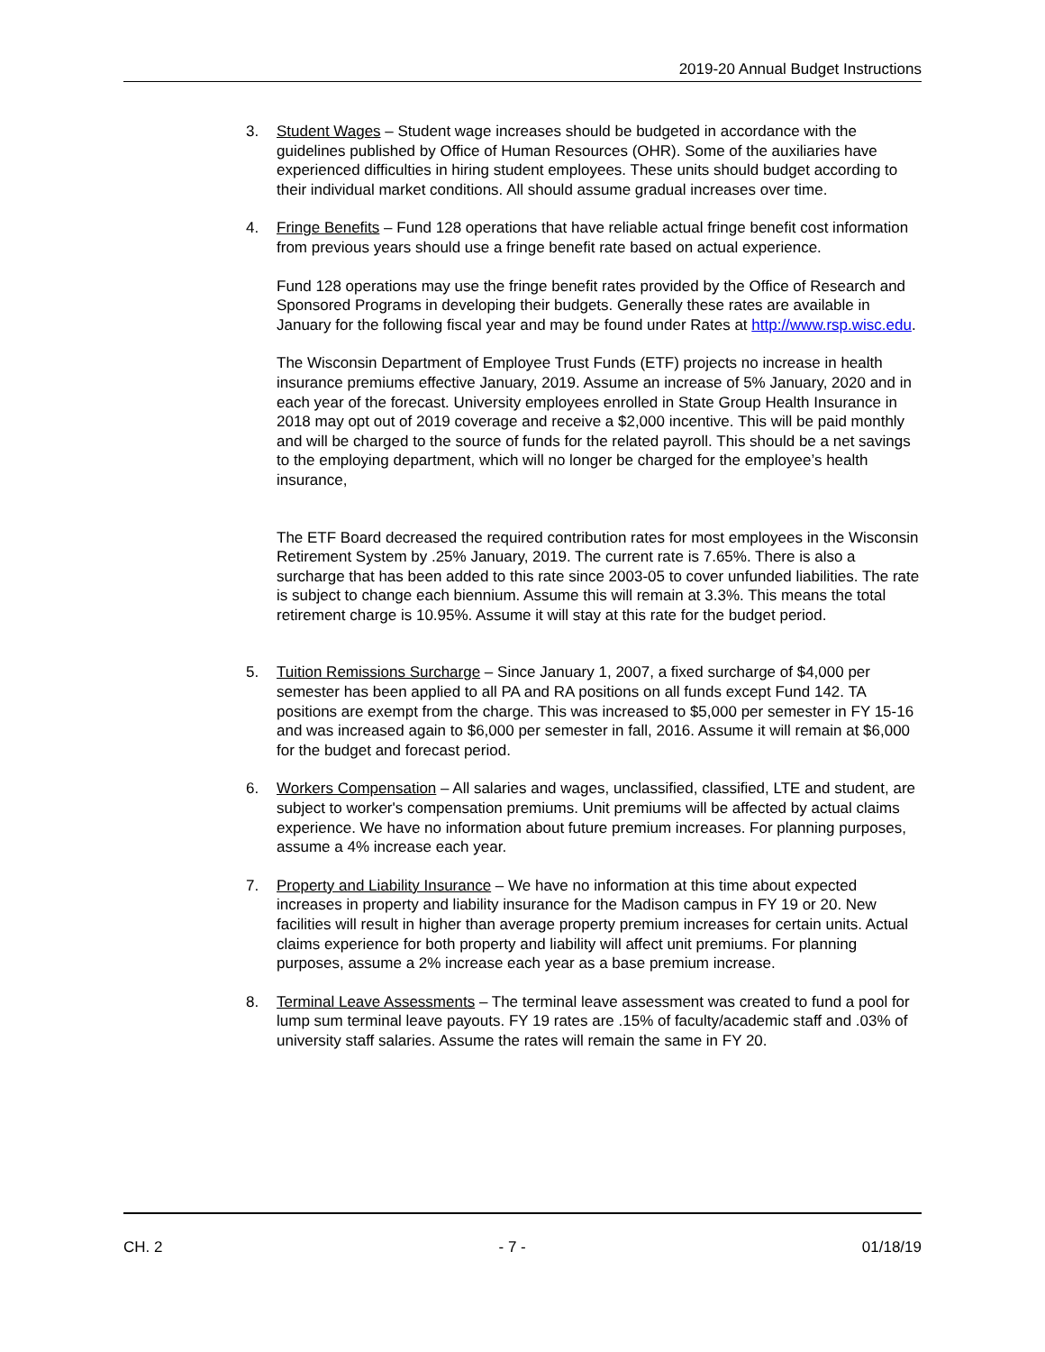2019-20 Annual Budget Instructions
3. Student Wages – Student wage increases should be budgeted in accordance with the guidelines published by Office of Human Resources (OHR). Some of the auxiliaries have experienced difficulties in hiring student employees. These units should budget according to their individual market conditions. All should assume gradual increases over time.
4. Fringe Benefits – Fund 128 operations that have reliable actual fringe benefit cost information from previous years should use a fringe benefit rate based on actual experience.
Fund 128 operations may use the fringe benefit rates provided by the Office of Research and Sponsored Programs in developing their budgets. Generally these rates are available in January for the following fiscal year and may be found under Rates at http://www.rsp.wisc.edu.
The Wisconsin Department of Employee Trust Funds (ETF) projects no increase in health insurance premiums effective January, 2019. Assume an increase of 5% January, 2020 and in each year of the forecast. University employees enrolled in State Group Health Insurance in 2018 may opt out of 2019 coverage and receive a $2,000 incentive. This will be paid monthly and will be charged to the source of funds for the related payroll. This should be a net savings to the employing department, which will no longer be charged for the employee’s health insurance,
The ETF Board decreased the required contribution rates for most employees in the Wisconsin Retirement System by .25% January, 2019. The current rate is 7.65%. There is also a surcharge that has been added to this rate since 2003-05 to cover unfunded liabilities. The rate is subject to change each biennium. Assume this will remain at 3.3%. This means the total retirement charge is 10.95%. Assume it will stay at this rate for the budget period.
5. Tuition Remissions Surcharge – Since January 1, 2007, a fixed surcharge of $4,000 per semester has been applied to all PA and RA positions on all funds except Fund 142. TA positions are exempt from the charge. This was increased to $5,000 per semester in FY 15-16 and was increased again to $6,000 per semester in fall, 2016. Assume it will remain at $6,000 for the budget and forecast period.
6. Workers Compensation – All salaries and wages, unclassified, classified, LTE and student, are subject to worker's compensation premiums. Unit premiums will be affected by actual claims experience. We have no information about future premium increases. For planning purposes, assume a 4% increase each year.
7. Property and Liability Insurance – We have no information at this time about expected increases in property and liability insurance for the Madison campus in FY 19 or 20. New facilities will result in higher than average property premium increases for certain units. Actual claims experience for both property and liability will affect unit premiums. For planning purposes, assume a 2% increase each year as a base premium increase.
8. Terminal Leave Assessments – The terminal leave assessment was created to fund a pool for lump sum terminal leave payouts. FY 19 rates are .15% of faculty/academic staff and .03% of university staff salaries. Assume the rates will remain the same in FY 20.
CH. 2 - 7 - 01/18/19